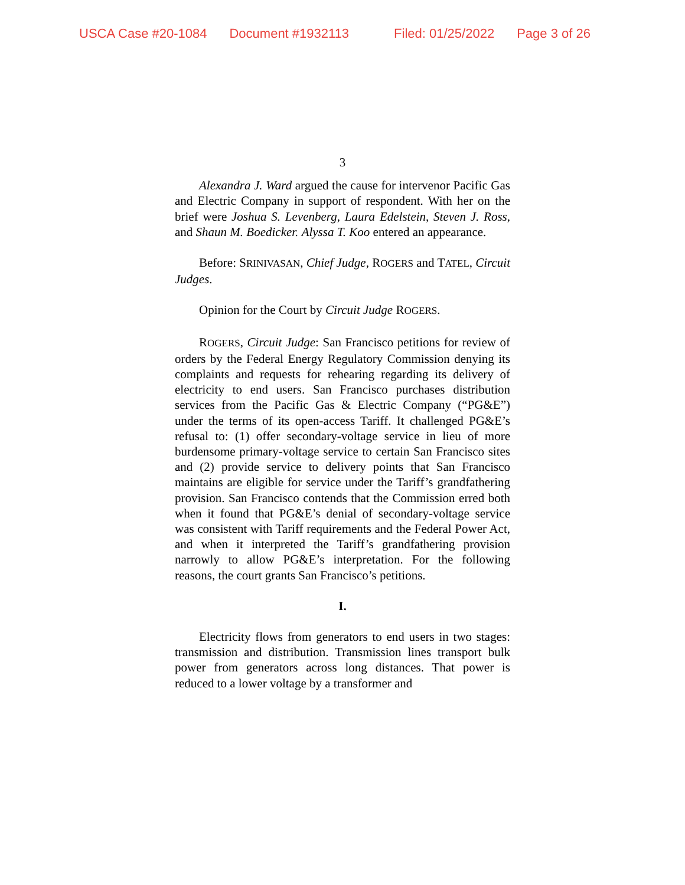USCA Case #20-1084 Document #1932113 Filed: 01/25/2022 Page 3 of 26
3
Alexandra J. Ward argued the cause for intervenor Pacific Gas and Electric Company in support of respondent. With her on the brief were Joshua S. Levenberg, Laura Edelstein, Steven J. Ross, and Shaun M. Boedicker. Alyssa T. Koo entered an appearance.
Before: SRINIVASAN, Chief Judge, ROGERS and TATEL, Circuit Judges.
Opinion for the Court by Circuit Judge ROGERS.
ROGERS, Circuit Judge: San Francisco petitions for review of orders by the Federal Energy Regulatory Commission denying its complaints and requests for rehearing regarding its delivery of electricity to end users. San Francisco purchases distribution services from the Pacific Gas & Electric Company (“PG&E”) under the terms of its open-access Tariff. It challenged PG&E’s refusal to: (1) offer secondary-voltage service in lieu of more burdensome primary-voltage service to certain San Francisco sites and (2) provide service to delivery points that San Francisco maintains are eligible for service under the Tariff’s grandfathering provision. San Francisco contends that the Commission erred both when it found that PG&E’s denial of secondary-voltage service was consistent with Tariff requirements and the Federal Power Act, and when it interpreted the Tariff’s grandfathering provision narrowly to allow PG&E’s interpretation. For the following reasons, the court grants San Francisco’s petitions.
I.
Electricity flows from generators to end users in two stages: transmission and distribution. Transmission lines transport bulk power from generators across long distances. That power is reduced to a lower voltage by a transformer and